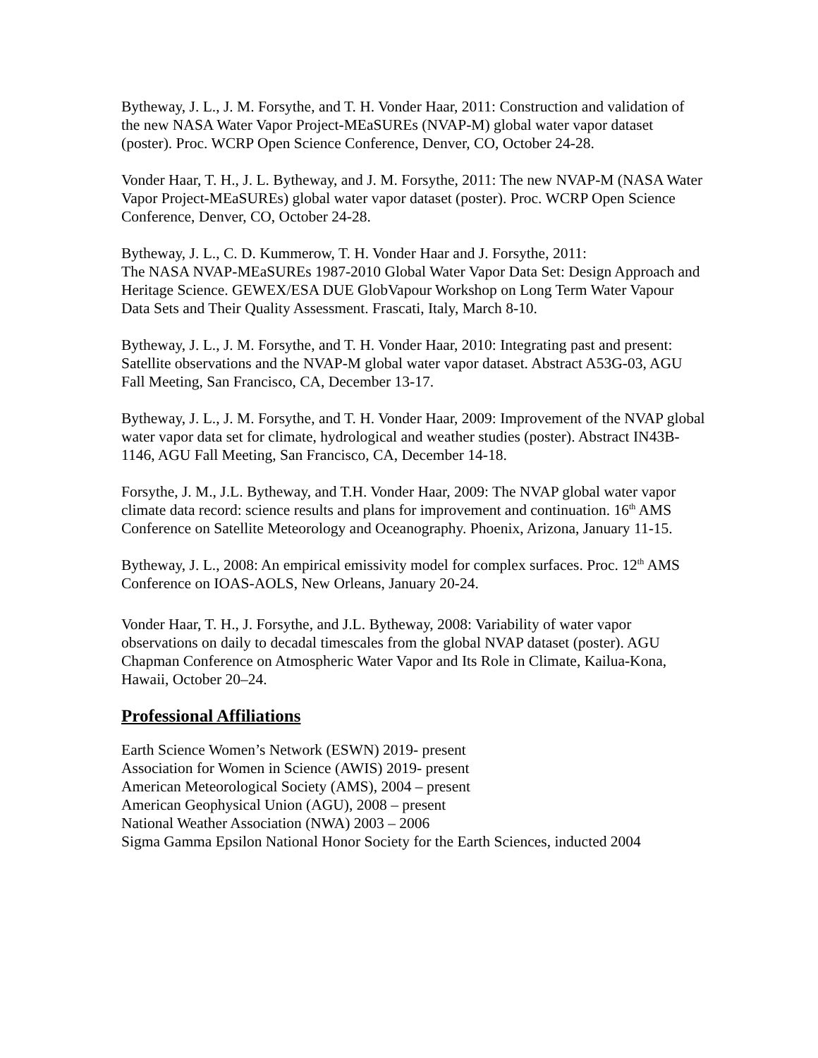Bytheway, J. L., J. M. Forsythe, and T. H. Vonder Haar, 2011: Construction and validation of the new NASA Water Vapor Project-MEaSUREs (NVAP-M) global water vapor dataset (poster). Proc. WCRP Open Science Conference, Denver, CO, October 24-28.
Vonder Haar, T. H., J. L. Bytheway, and J. M. Forsythe, 2011: The new NVAP-M (NASA Water Vapor Project-MEaSUREs) global water vapor dataset (poster). Proc. WCRP Open Science Conference, Denver, CO, October 24-28.
Bytheway, J. L., C. D. Kummerow, T. H. Vonder Haar and J. Forsythe, 2011:
The NASA NVAP-MEaSUREs 1987-2010 Global Water Vapor Data Set: Design Approach and Heritage Science. GEWEX/ESA DUE GlobVapour Workshop on Long Term Water Vapour Data Sets and Their Quality Assessment. Frascati, Italy, March 8-10.
Bytheway, J. L., J. M. Forsythe, and T. H. Vonder Haar, 2010: Integrating past and present: Satellite observations and the NVAP-M global water vapor dataset. Abstract A53G-03, AGU Fall Meeting, San Francisco, CA, December 13-17.
Bytheway, J. L., J. M. Forsythe, and T. H. Vonder Haar, 2009: Improvement of the NVAP global water vapor data set for climate, hydrological and weather studies (poster). Abstract IN43B-1146, AGU Fall Meeting, San Francisco, CA, December 14-18.
Forsythe, J. M., J.L. Bytheway, and T.H. Vonder Haar, 2009: The NVAP global water vapor climate data record: science results and plans for improvement and continuation. 16<sup>th</sup> AMS Conference on Satellite Meteorology and Oceanography. Phoenix, Arizona, January 11-15.
Bytheway, J. L., 2008: An empirical emissivity model for complex surfaces. Proc. 12<sup>th</sup> AMS Conference on IOAS-AOLS, New Orleans, January 20-24.
Vonder Haar, T. H., J. Forsythe, and J.L. Bytheway, 2008: Variability of water vapor observations on daily to decadal timescales from the global NVAP dataset (poster). AGU Chapman Conference on Atmospheric Water Vapor and Its Role in Climate, Kailua-Kona, Hawaii, October 20–24.
Professional Affiliations
Earth Science Women’s Network (ESWN) 2019- present
Association for Women in Science (AWIS) 2019- present
American Meteorological Society (AMS), 2004 – present
American Geophysical Union (AGU), 2008 – present
National Weather Association (NWA) 2003 – 2006
Sigma Gamma Epsilon National Honor Society for the Earth Sciences, inducted 2004